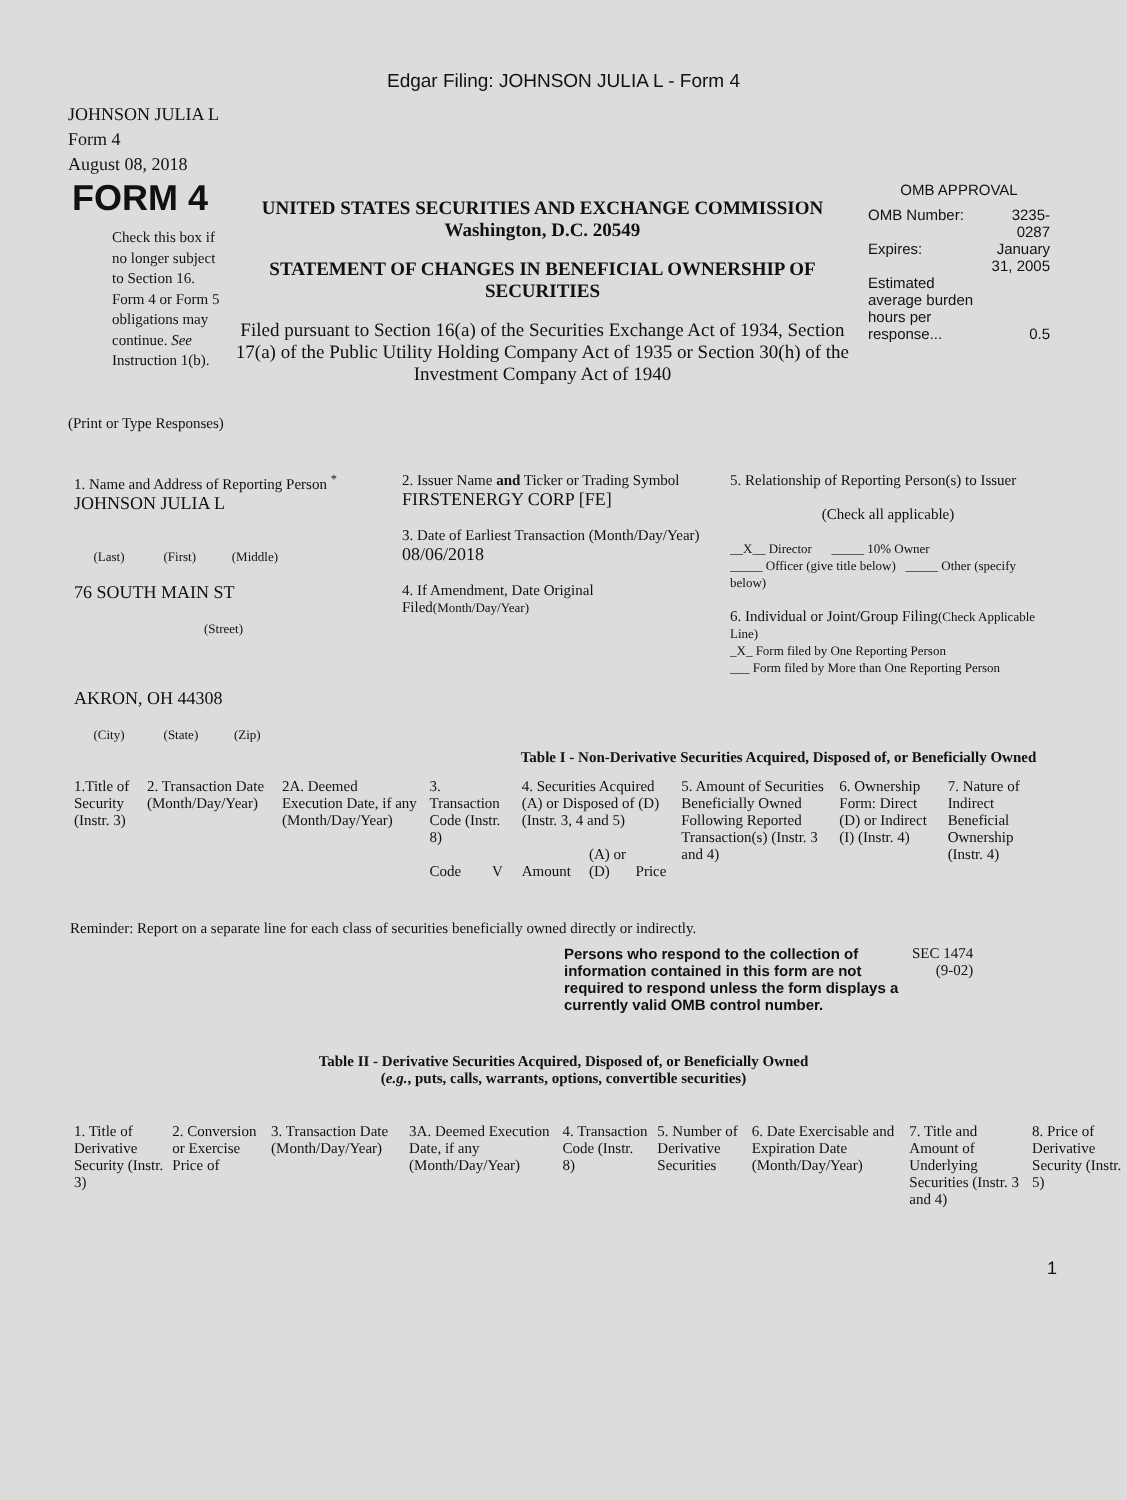Edgar Filing: JOHNSON JULIA L - Form 4
JOHNSON JULIA L
Form 4
August 08, 2018
| FORM 4 Check this box if no longer subject to Section 16. Form 4 or Form 5 obligations may continue. See Instruction 1(b). | UNITED STATES SECURITIES AND EXCHANGE COMMISSION Washington, D.C. 20549 STATEMENT OF CHANGES IN BENEFICIAL OWNERSHIP OF SECURITIES Filed pursuant to Section 16(a) of the Securities Exchange Act of 1934, Section 17(a) of the Public Utility Holding Company Act of 1935 or Section 30(h) of the Investment Company Act of 1940 | OMB APPROVAL / OMB Number: / 3235-0287 / / Expires: / January 31, 2005 / / Estimated average burden hours per response... / 0.5 / |
(Print or Type Responses)
| 1. Name and Address of Reporting Person <sup>*</sup> JOHNSON JULIA L (Last) (First) (Middle) 76 SOUTH MAIN ST (Street) AKRON, OH 44308 (City) (State) (Zip) | 2. Issuer Name and Ticker or Trading Symbol FIRSTENERGY CORP [FE] 3. Date of Earliest Transaction (Month/Day/Year) 08/06/2018 4. If Amendment, Date Original Filed (Month/Day/Year) | 5. Relationship of Reporting Person(s) to Issuer (Check all applicable) __X__ Director _____ 10% Owner _____ Officer (give title below) _____ Other (specify below) 6. Individual or Joint/Group Filing (Check Applicable Line) _X_ Form filed by One Reporting Person ___ Form filed by More than One Reporting Person |
Table I - Non-Derivative Securities Acquired, Disposed of, or Beneficially Owned
| 1.Title of Security (Instr. 3) | 2. Transaction Date (Month/Day/Year) | 2A. Deemed Execution Date, if any (Month/Day/Year) | 3. Transaction Code (Instr. 8) | | 4. Securities Acquired (A) or Disposed of (D) (Instr. 3, 4 and 5) | | | 5. Amount of Securities Beneficially Owned Following Reported Transaction(s) (Instr. 3 and 4) | 6. Ownership Form: Direct (D) or Indirect (I) (Instr. 4) | 7. Nature of Indirect Beneficial Ownership (Instr. 4) |
| --- | --- | --- | --- | --- | --- | --- | --- | --- | --- | --- |
| | | | Code | V | Amount | (A) or (D) | Price | | | |
Reminder: Report on a separate line for each class of securities beneficially owned directly or indirectly.
| Persons who respond to the collection of information contained in this form are not required to respond unless the form displays a currently valid OMB control number. | SEC 1474 (9-02) |
Table II - Derivative Securities Acquired, Disposed of, or Beneficially Owned
(e.g., puts, calls, warrants, options, convertible securities)
| 1. Title of Derivative Security (Instr. 3) | 2. Conversion or Exercise Price of | 3. Transaction Date (Month/Day/Year) | 3A. Deemed Execution Date, if any (Month/Day/Year) | 4. Transaction Code (Instr. 8) | 5. Number of Derivative Securities | 6. Date Exercisable and Expiration Date (Month/Day/Year) | 7. Title and Amount of Underlying Securities (Instr. 3 and 4) | 8. Price of Derivative Security (Instr. 5) |
| --- | --- | --- | --- | --- | --- | --- | --- | --- |
1